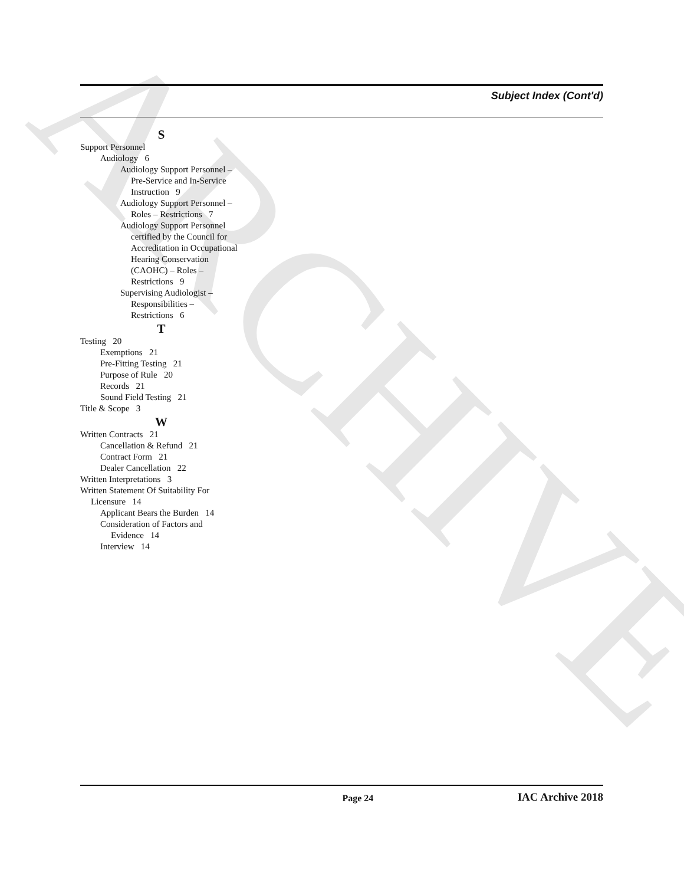ARCHIVE
Subject Index (Cont'd)
S
Support Personnel
Audiology 6
Audiology Support Personnel – Pre-Service and In-Service Instruction 9
Audiology Support Personnel – Roles – Restrictions 7
Audiology Support Personnel certified by the Council for Accreditation in Occupational Hearing Conservation (CAOHC) – Roles – Restrictions 9
Supervising Audiologist – Responsibilities – Restrictions 6
T
Testing 20
Exemptions 21
Pre-Fitting Testing 21
Purpose of Rule 20
Records 21
Sound Field Testing 21
Title & Scope 3
W
Written Contracts 21
Cancellation & Refund 21
Contract Form 21
Dealer Cancellation 22
Written Interpretations 3
Written Statement Of Suitability For Licensure 14
Applicant Bears the Burden 14
Consideration of Factors and Evidence 14
Interview 14
Page 24 IAC Archive 2018